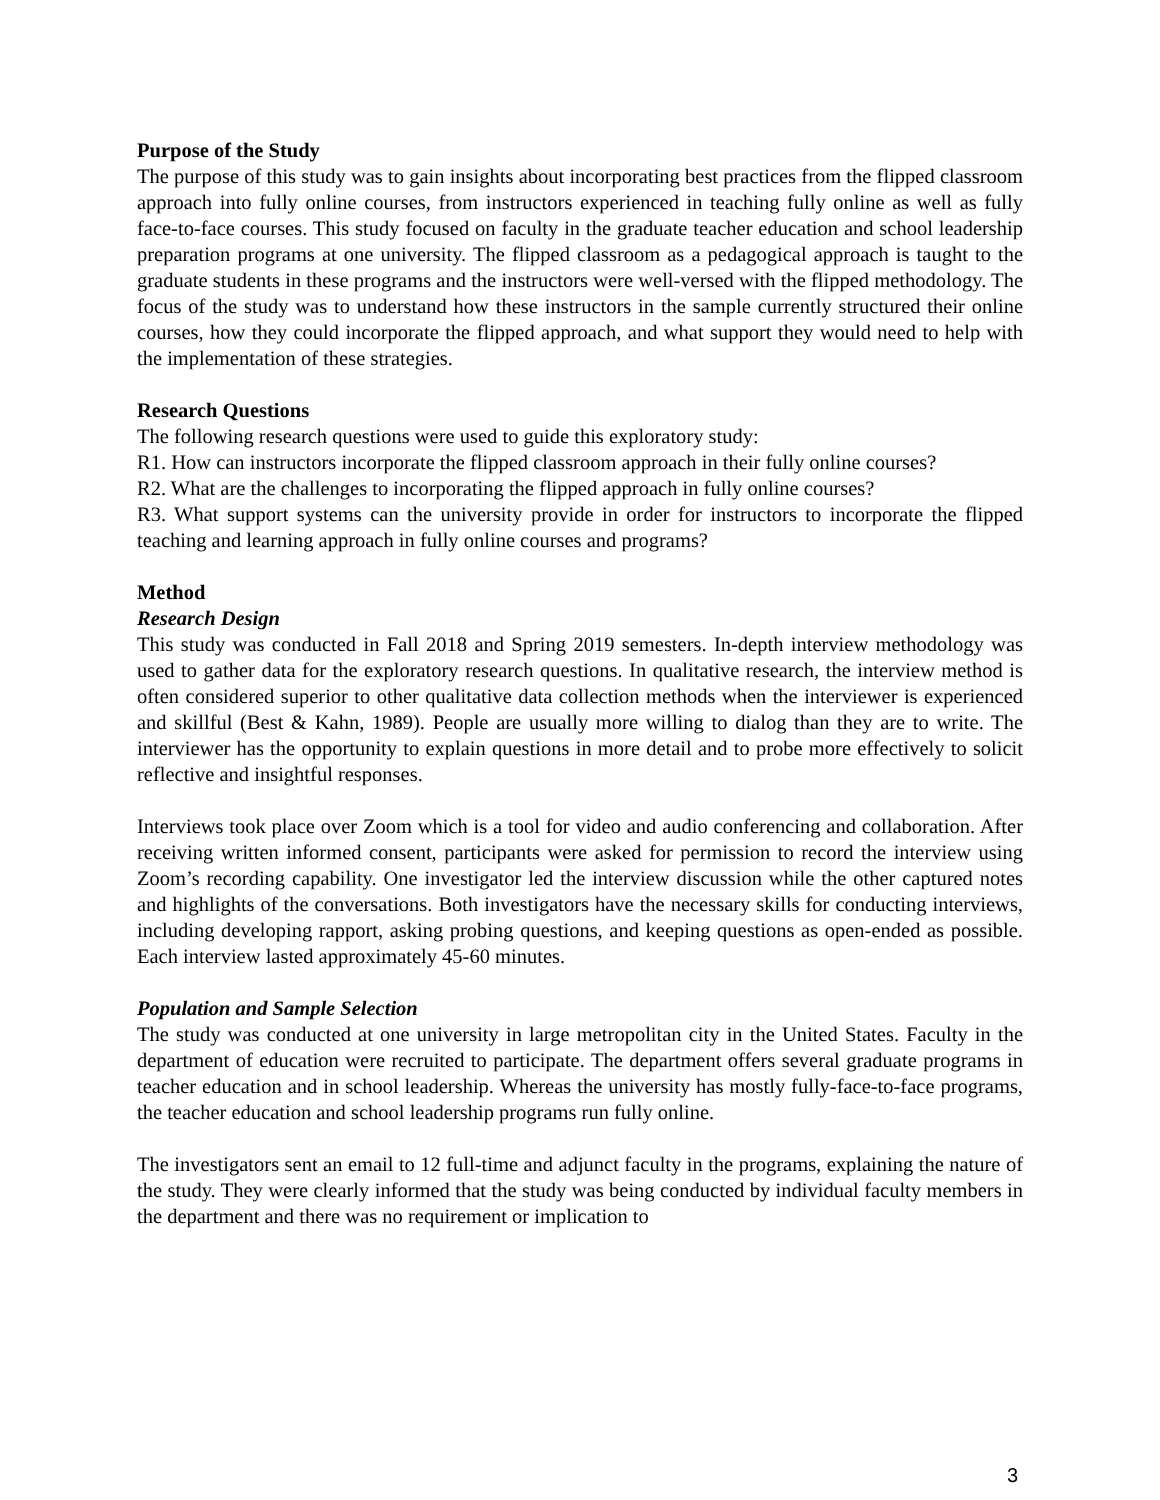Purpose of the Study
The purpose of this study was to gain insights about incorporating best practices from the flipped classroom approach into fully online courses, from instructors experienced in teaching fully online as well as fully face-to-face courses. This study focused on faculty in the graduate teacher education and school leadership preparation programs at one university. The flipped classroom as a pedagogical approach is taught to the graduate students in these programs and the instructors were well-versed with the flipped methodology. The focus of the study was to understand how these instructors in the sample currently structured their online courses, how they could incorporate the flipped approach, and what support they would need to help with the implementation of these strategies.
Research Questions
The following research questions were used to guide this exploratory study:
R1. How can instructors incorporate the flipped classroom approach in their fully online courses?
R2. What are the challenges to incorporating the flipped approach in fully online courses?
R3. What support systems can the university provide in order for instructors to incorporate the flipped teaching and learning approach in fully online courses and programs?
Method
Research Design
This study was conducted in Fall 2018 and Spring 2019 semesters. In-depth interview methodology was used to gather data for the exploratory research questions. In qualitative research, the interview method is often considered superior to other qualitative data collection methods when the interviewer is experienced and skillful (Best & Kahn, 1989). People are usually more willing to dialog than they are to write. The interviewer has the opportunity to explain questions in more detail and to probe more effectively to solicit reflective and insightful responses.
Interviews took place over Zoom which is a tool for video and audio conferencing and collaboration. After receiving written informed consent, participants were asked for permission to record the interview using Zoom’s recording capability. One investigator led the interview discussion while the other captured notes and highlights of the conversations. Both investigators have the necessary skills for conducting interviews, including developing rapport, asking probing questions, and keeping questions as open-ended as possible. Each interview lasted approximately 45-60 minutes.
Population and Sample Selection
The study was conducted at one university in large metropolitan city in the United States. Faculty in the department of education were recruited to participate. The department offers several graduate programs in teacher education and in school leadership. Whereas the university has mostly fully-face-to-face programs, the teacher education and school leadership programs run fully online.
The investigators sent an email to 12 full-time and adjunct faculty in the programs, explaining the nature of the study. They were clearly informed that the study was being conducted by individual faculty members in the department and there was no requirement or implication to
3